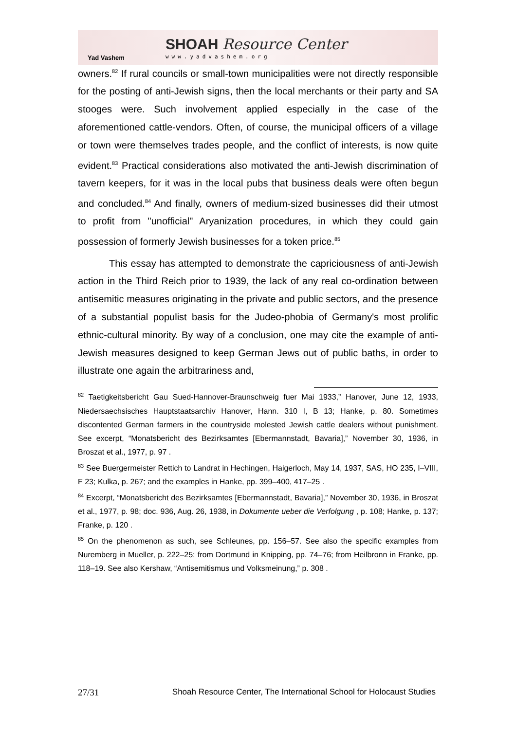Yad Vashem
SHOAH Resource Center
www.yadvashem.org
owners.<sup>82</sup> If rural councils or small-town municipalities were not directly responsible for the posting of anti-Jewish signs, then the local merchants or their party and SA stooges were. Such involvement applied especially in the case of the aforementioned cattle-vendors. Often, of course, the municipal officers of a village or town were themselves trades people, and the conflict of interests, is now quite evident.<sup>83</sup> Practical considerations also motivated the anti-Jewish discrimination of tavern keepers, for it was in the local pubs that business deals were often begun and concluded.<sup>84</sup> And finally, owners of medium-sized businesses did their utmost to profit from "unofficial" Aryanization procedures, in which they could gain possession of formerly Jewish businesses for a token price.<sup>85</sup>
This essay has attempted to demonstrate the capriciousness of anti-Jewish action in the Third Reich prior to 1939, the lack of any real co-ordination between antisemitic measures originating in the private and public sectors, and the presence of a substantial populist basis for the Judeo-phobia of Germany's most prolific ethnic-cultural minority. By way of a conclusion, one may cite the example of anti-Jewish measures designed to keep German Jews out of public baths, in order to illustrate one again the arbitrariness and,
<sup>82</sup> Taetigkeitsbericht Gau Sued-Hannover-Braunschweig fuer Mai 1933,” Hanover, June 12, 1933, Niedersaechsisches Hauptstaatsarchiv Hanover, Hann. 310 I, B 13; Hanke, p. 80. Sometimes discontented German farmers in the countryside molested Jewish cattle dealers without punishment. See excerpt, “Monatsbericht des Bezirksamtes [Ebermannstadt, Bavaria],” November 30, 1936, in Broszat et al., 1977, p. 97 .
<sup>83</sup> See Buergermeister Rettich to Landrat in Hechingen, Haigerloch, May 14, 1937, SAS, HO 235, I–VIII, F 23; Kulka, p. 267; and the examples in Hanke, pp. 399–400, 417–25 .
<sup>84</sup> Excerpt, “Monatsbericht des Bezirksamtes [Ebermannstadt, Bavaria],” November 30, 1936, in Broszat et al., 1977, p. 98; doc. 936, Aug. 26, 1938, in Dokumente ueber die Verfolgung , p. 108; Hanke, p. 137; Franke, p. 120 .
<sup>85</sup> On the phenomenon as such, see Schleunes, pp. 156–57. See also the specific examples from Nuremberg in Mueller, p. 222–25; from Dortmund in Knipping, pp. 74–76; from Heilbronn in Franke, pp. 118–19. See also Kershaw, “Antisemitismus und Volksmeinung,” p. 308 .
27/31 Shoah Resource Center, The International School for Holocaust Studies